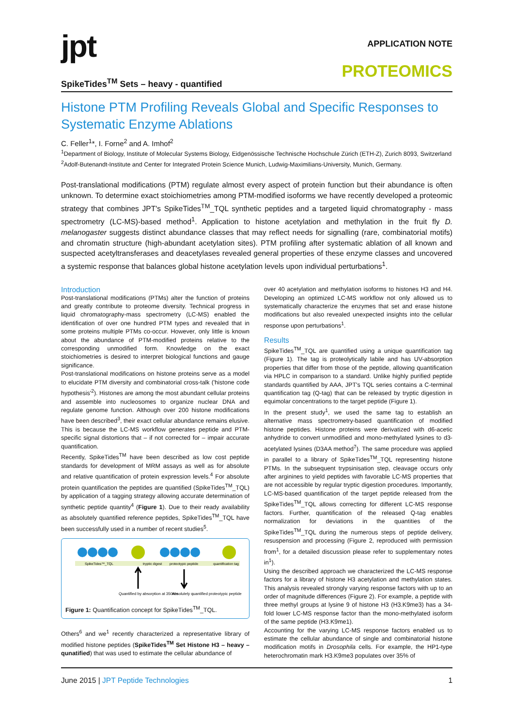jpt
APPLICATION NOTE
PROTEOMICS
SpikeTides<sup>TM</sup> Sets – heavy - quantified
Histone PTM Profiling Reveals Global and Specific Responses to Systematic Enzyme Ablations
C. Feller<sup>1</sup>*, I. Forne<sup>2</sup> and A. Imhof<sup>2</sup>
<sup>1</sup> Department of Biology, Institute of Molecular Systems Biology, Eidgenössische Technische Hochschule Zürich (ETH-Z), Zurich 8093, Switzerland
<sup>2</sup> Adolf-Butenandt-Institute and Center for Integrated Protein Science Munich, Ludwig-Maximilians-University, Munich, Germany.
Post-translational modifications (PTM) regulate almost every aspect of protein function but their abundance is often unknown. To determine exact stoichiometries among PTM-modified isoforms we have recently developed a proteomic strategy that combines JPT's SpikeTides<sup>TM</sup>_TQL synthetic peptides and a targeted liquid chromatography - mass spectrometry (LC-MS)-based method<sup>1</sup>. Application to histone acetylation and methylation in the fruit fly D. melanogaster suggests distinct abundance classes that may reflect needs for signalling (rare, combinatorial motifs) and chromatin structure (high-abundant acetylation sites). PTM profiling after systematic ablation of all known and suspected acetyltransferases and deacetylases revealed general properties of these enzyme classes and uncovered a systemic response that balances global histone acetylation levels upon individual perturbations<sup>1</sup>.
Introduction
Post-translational modifications (PTMs) alter the function of proteins and greatly contribute to proteome diversity. Technical progress in liquid chromatography-mass spectrometry (LC-MS) enabled the identification of over one hundred PTM types and revealed that in some proteins multiple PTMs co-occur. However, only little is known about the abundance of PTM-modified proteins relative to the corresponding unmodified form. Knowledge on the exact stoichiometries is desired to interpret biological functions and gauge significance.
Post-translational modifications on histone proteins serve as a model to elucidate PTM diversity and combinatorial cross-talk ('histone code hypothesis'<sup>2</sup>). Histones are among the most abundant cellular proteins and assemble into nucleosomes to organize nuclear DNA and regulate genome function. Although over 200 histone modifications have been described<sup>3</sup>, their exact cellular abundance remains elusive. This is because the LC-MS workflow generates peptide and PTM-specific signal distortions that – if not corrected for – impair accurate quantification.
Recently, SpikeTides<sup>TM</sup> have been described as low cost peptide standards for development of MRM assays as well as for absolute and relative quantification of protein expression levels.<sup>4</sup> For absolute protein quantification the peptides are quantified (SpikeTides<sup>TM</sup>_TQL) by application of a tagging strategy allowing accurate determination of synthetic peptide quantity<sup>4</sup> (Figure 1). Due to their ready availability as absolutely quantified reference peptides, SpikeTides<sup>TM</sup>_TQL have been successfully used in a number of recent studies<sup>5</sup>.
SpikeTides™_TQL
tryptic digest
proteotypic peptide
quantification tag
Quantified by absorption at 350nm
Absolutely quantified proteotypic peptide
Figure 1: Quantification concept for SpikeTides<sup>TM</sup>_TQL.
Others<sup>6</sup> and we<sup>1</sup> recently characterized a representative library of modified histone peptides (SpikeTides<sup>TM</sup> Set Histone H3 – heavy – qunatified) that was used to estimate the cellular abundance of
over 40 acetylation and methylation isoforms to histones H3 and H4. Developing an optimized LC-MS workflow not only allowed us to systematically characterize the enzymes that set and erase histone modifications but also revealed unexpected insights into the cellular response upon perturbations<sup>1</sup>.
Results
SpikeTides<sup>TM</sup>_TQL are quantified using a unique quantification tag (Figure 1). The tag is proteolytically labile and has UV-absorption properties that differ from those of the peptide, allowing quantification via HPLC in comparison to a standard. Unlike highly purified peptide standards quantified by AAA, JPT's TQL series contains a C-terminal quantification tag (Q-tag) that can be released by tryptic digestion in equimolar concentrations to the target peptide (Figure 1).
In the present study<sup>1</sup>, we used the same tag to establish an alternative mass spectrometry-based quantification of modified histone peptides. Histone proteins were derivatized with d6-acetic anhydride to convert unmodified and mono-methylated lysines to d3-acetylated lysines (D3AA method<sup>7</sup>). The same procedure was applied in parallel to a library of SpikeTides<sup>TM</sup>_TQL representing histone PTMs. In the subsequent trypsinisation step, cleavage occurs only after arginines to yield peptides with favorable LC-MS properties that are not accessible by regular tryptic digestion procedures. Importantly, LC-MS-based quantification of the target peptide released from the SpikeTides<sup>TM</sup>_TQL allows correcting for different LC-MS response factors. Further, quantification of the released Q-tag enables normalization for deviations in the quantities of the SpikeTides<sup>TM</sup>_TQL during the numerous steps of peptide delivery, resuspension and processing (Figure 2, reproduced with permission from<sup>1</sup>, for a detailed discussion please refer to supplementary notes in<sup>1</sup>).
Using the described approach we characterized the LC-MS response factors for a library of histone H3 acetylation and methylation states. This analysis revealed strongly varying response factors with up to an order of magnitude differences (Figure 2). For example, a peptide with three methyl groups at lysine 9 of histone H3 (H3.K9me3) has a 34-fold lower LC-MS response factor than the mono-methylated isoform of the same peptide (H3.K9me1).
Accounting for the varying LC-MS response factors enabled us to estimate the cellular abundance of single and combinatorial histone modification motifs in Drosophila cells. For example, the HP1-type heterochromatin mark H3.K9me3 populates over 35% of
June 2015 | JPT Peptide Technologies 1